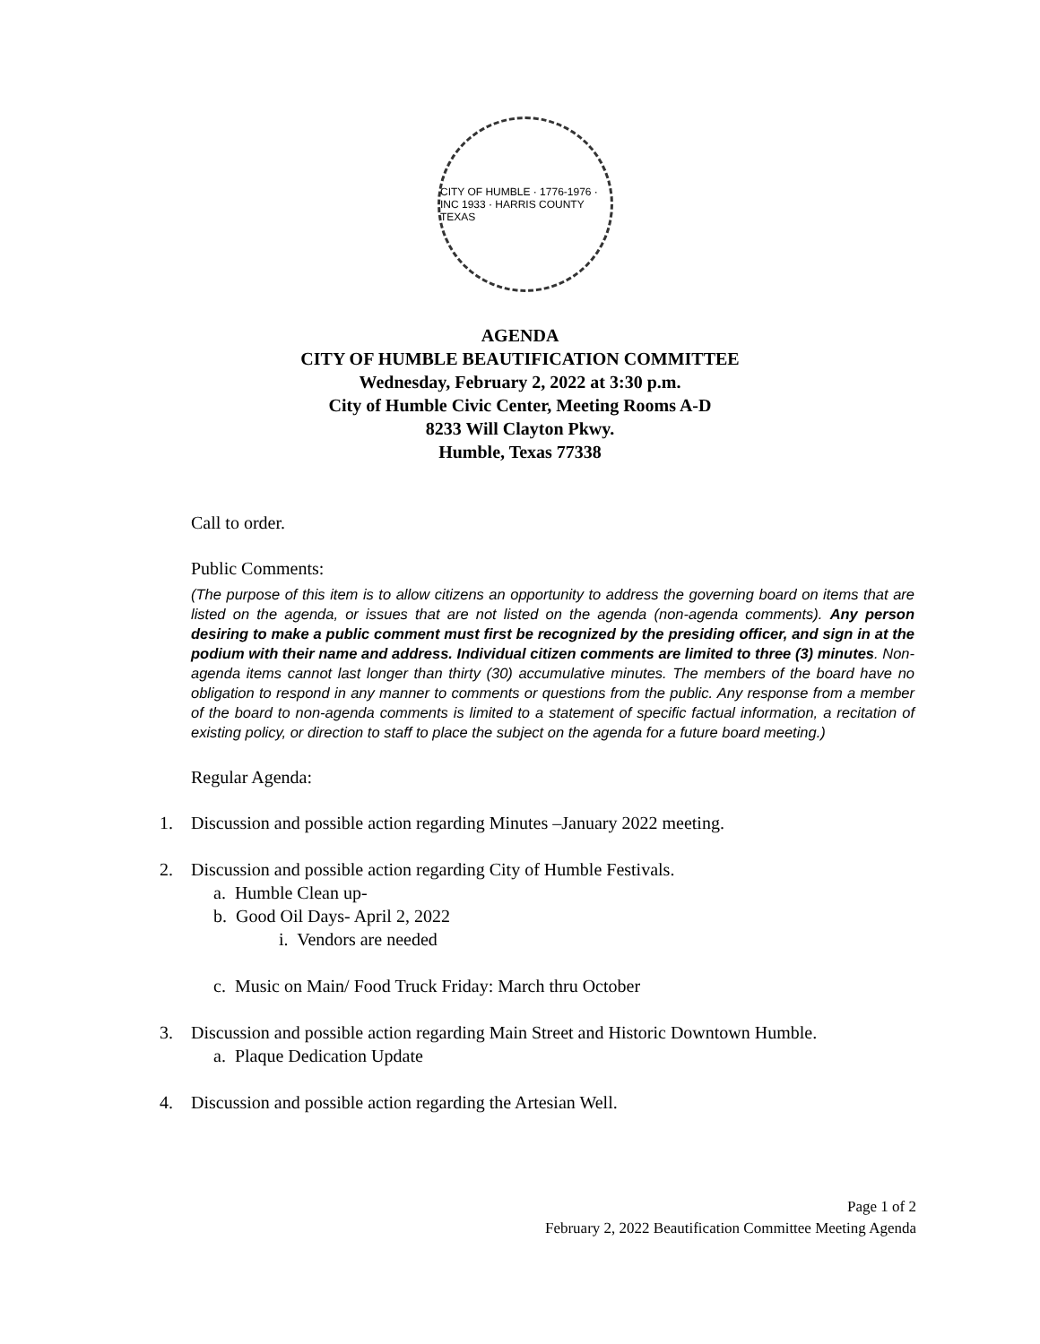CITY OF HUMBLE · 1776-1976 · INC 1933 · HARRIS COUNTY TEXAS
AGENDA
CITY OF HUMBLE BEAUTIFICATION COMMITTEE
Wednesday, February 2, 2022 at 3:30 p.m.
City of Humble Civic Center, Meeting Rooms A-D
8233 Will Clayton Pkwy.
Humble, Texas 77338
Call to order.
Public Comments:
(The purpose of this item is to allow citizens an opportunity to address the governing board on items that are listed on the agenda, or issues that are not listed on the agenda (non-agenda comments). Any person desiring to make a public comment must first be recognized by the presiding officer, and sign in at the podium with their name and address. Individual citizen comments are limited to three (3) minutes. Non-agenda items cannot last longer than thirty (30) accumulative minutes. The members of the board have no obligation to respond in any manner to comments or questions from the public. Any response from a member of the board to non-agenda comments is limited to a statement of specific factual information, a recitation of existing policy, or direction to staff to place the subject on the agenda for a future board meeting.)
Regular Agenda:
1. Discussion and possible action regarding Minutes –January 2022 meeting.
2. Discussion and possible action regarding City of Humble Festivals.
a. Humble Clean up-
b. Good Oil Days- April 2, 2022
i. Vendors are needed
c. Music on Main/ Food Truck Friday: March thru October
3. Discussion and possible action regarding Main Street and Historic Downtown Humble.
a. Plaque Dedication Update
4. Discussion and possible action regarding the Artesian Well.
Page 1 of 2
February 2, 2022 Beautification Committee Meeting Agenda